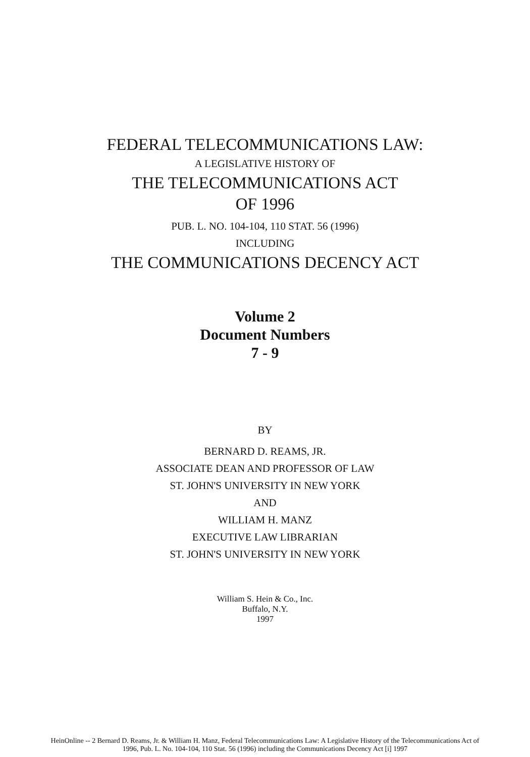FEDERAL TELECOMMUNICATIONS LAW:
A LEGISLATIVE HISTORY OF
THE TELECOMMUNICATIONS ACT
OF 1996
PUB. L. NO. 104-104, 110 STAT. 56 (1996)
INCLUDING
THE COMMUNICATIONS DECENCY ACT
Volume 2
Document Numbers
7 - 9
BY
BERNARD D. REAMS, JR.
ASSOCIATE DEAN AND PROFESSOR OF LAW
ST. JOHN'S UNIVERSITY IN NEW YORK
AND
WILLIAM H. MANZ
EXECUTIVE LAW LIBRARIAN
ST. JOHN'S UNIVERSITY IN NEW YORK
William S. Hein & Co., Inc.
Buffalo, N.Y.
1997
HeinOnline -- 2 Bernard D. Reams, Jr. & William H. Manz, Federal Telecommunications Law: A Legislative History of the Telecommunications Act of
1996, Pub. L. No. 104-104, 110 Stat. 56 (1996) including the Communications Decency Act [i] 1997